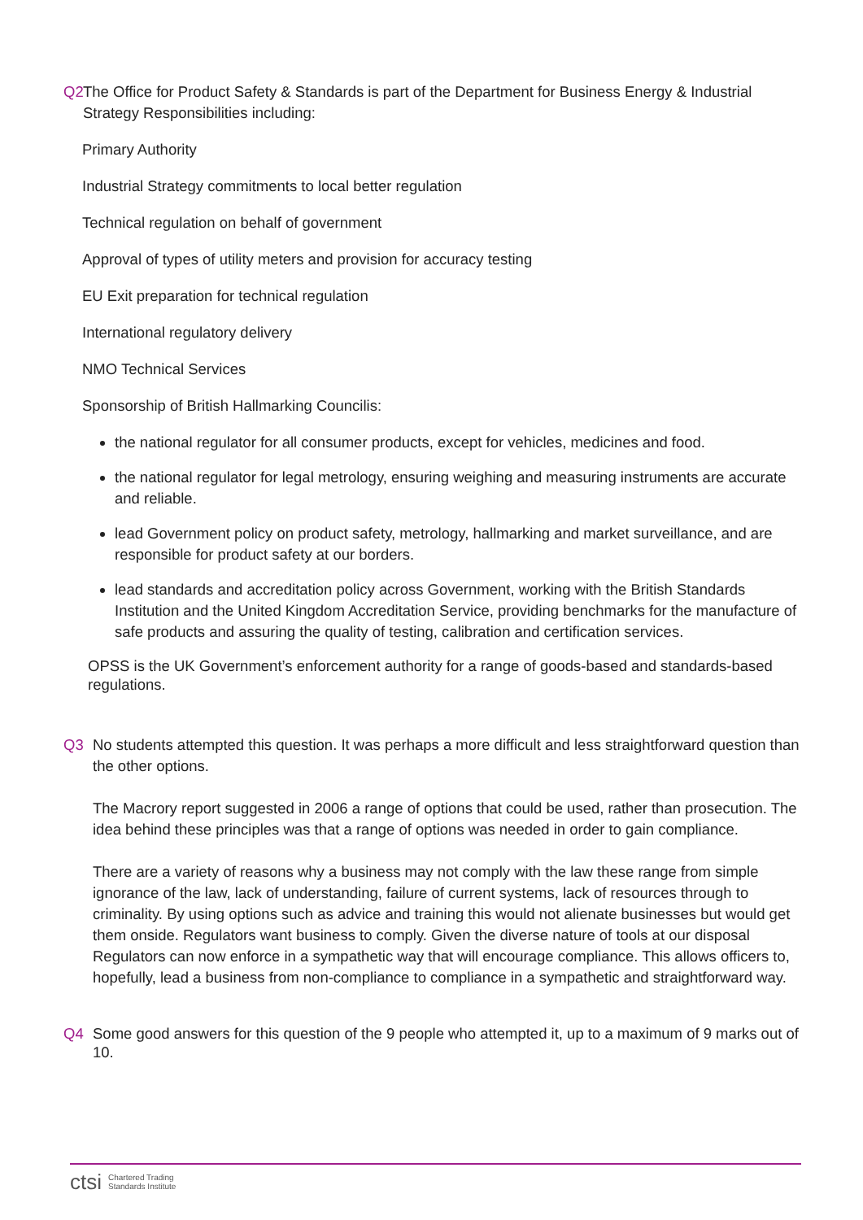Q2 The Office for Product Safety & Standards is part of the Department for Business Energy & Industrial Strategy Responsibilities including:
Primary Authority
Industrial Strategy commitments to local better regulation
Technical regulation on behalf of government
Approval of types of utility meters and provision for accuracy testing
EU Exit preparation for technical regulation
International regulatory delivery
NMO Technical Services
Sponsorship of British Hallmarking Councilis:
the national regulator for all consumer products, except for vehicles, medicines and food.
the national regulator for legal metrology, ensuring weighing and measuring instruments are accurate and reliable.
lead Government policy on product safety, metrology, hallmarking and market surveillance, and are responsible for product safety at our borders.
lead standards and accreditation policy across Government, working with the British Standards Institution and the United Kingdom Accreditation Service, providing benchmarks for the manufacture of safe products and assuring the quality of testing, calibration and certification services.
OPSS is the UK Government’s enforcement authority for a range of goods-based and standards-based regulations.
Q3 No students attempted this question. It was perhaps a more difficult and less straightforward question than the other options.
The Macrory report suggested in 2006 a range of options that could be used, rather than prosecution. The idea behind these principles was that a range of options was needed in order to gain compliance.
There are a variety of reasons why a business may not comply with the law these range from simple ignorance of the law, lack of understanding, failure of current systems, lack of resources through to criminality. By using options such as advice and training this would not alienate businesses but would get them onside. Regulators want business to comply. Given the diverse nature of tools at our disposal Regulators can now enforce in a sympathetic way that will encourage compliance. This allows officers to, hopefully, lead a business from non-compliance to compliance in a sympathetic and straightforward way.
Q4 Some good answers for this question of the 9 people who attempted it, up to a maximum of 9 marks out of 10.
ctsi Chartered Trading
Standards Institute